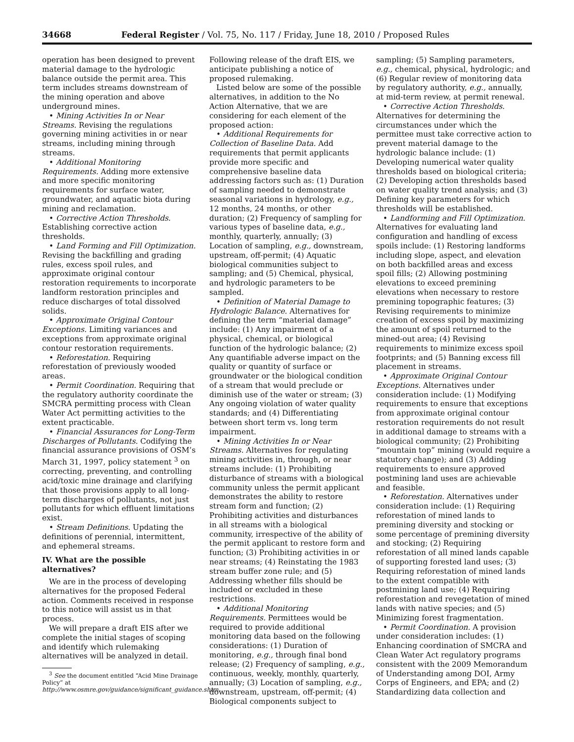34668 Federal Register / Vol. 75, No. 117 / Friday, June 18, 2010 / Proposed Rules
operation has been designed to prevent material damage to the hydrologic balance outside the permit area. This term includes streams downstream of the mining operation and above underground mines.
• Mining Activities In or Near Streams. Revising the regulations governing mining activities in or near streams, including mining through streams.
• Additional Monitoring Requirements. Adding more extensive and more specific monitoring requirements for surface water, groundwater, and aquatic biota during mining and reclamation.
• Corrective Action Thresholds. Establishing corrective action thresholds.
• Land Forming and Fill Optimization. Revising the backfilling and grading rules, excess spoil rules, and approximate original contour restoration requirements to incorporate landform restoration principles and reduce discharges of total dissolved solids.
• Approximate Original Contour Exceptions. Limiting variances and exceptions from approximate original contour restoration requirements.
• Reforestation. Requiring reforestation of previously wooded areas.
• Permit Coordination. Requiring that the regulatory authority coordinate the SMCRA permitting process with Clean Water Act permitting activities to the extent practicable.
• Financial Assurances for Long-Term Discharges of Pollutants. Codifying the financial assurance provisions of OSM’s March 31, 1997, policy statement <sup>3</sup> on correcting, preventing, and controlling acid/toxic mine drainage and clarifying that those provisions apply to all long-term discharges of pollutants, not just pollutants for which effluent limitations exist.
• Stream Definitions. Updating the definitions of perennial, intermittent, and ephemeral streams.
IV. What are the possible alternatives?
We are in the process of developing alternatives for the proposed Federal action. Comments received in response to this notice will assist us in that process.
We will prepare a draft EIS after we complete the initial stages of scoping and identify which rulemaking alternatives will be analyzed in detail.
<sup>3</sup> See the document entitled “Acid Mine Drainage Policy” at http://www.osmre.gov/guidance/significant_guidance.shtm.
Following release of the draft EIS, we anticipate publishing a notice of proposed rulemaking.
Listed below are some of the possible alternatives, in addition to the No Action Alternative, that we are considering for each element of the proposed action:
• Additional Requirements for Collection of Baseline Data. Add requirements that permit applicants provide more specific and comprehensive baseline data addressing factors such as: (1) Duration of sampling needed to demonstrate seasonal variations in hydrology, e.g., 12 months, 24 months, or other duration; (2) Frequency of sampling for various types of baseline data, e.g., monthly, quarterly, annually; (3) Location of sampling, e.g., downstream, upstream, off-permit; (4) Aquatic biological communities subject to sampling; and (5) Chemical, physical, and hydrologic parameters to be sampled.
• Definition of Material Damage to Hydrologic Balance. Alternatives for defining the term “material damage” include: (1) Any impairment of a physical, chemical, or biological function of the hydrologic balance; (2) Any quantifiable adverse impact on the quality or quantity of surface or groundwater or the biological condition of a stream that would preclude or diminish use of the water or stream; (3) Any ongoing violation of water quality standards; and (4) Differentiating between short term vs. long term impairment.
• Mining Activities In or Near Streams. Alternatives for regulating mining activities in, through, or near streams include: (1) Prohibiting disturbance of streams with a biological community unless the permit applicant demonstrates the ability to restore stream form and function; (2) Prohibiting activities and disturbances in all streams with a biological community, irrespective of the ability of the permit applicant to restore form and function; (3) Prohibiting activities in or near streams; (4) Reinstating the 1983 stream buffer zone rule; and (5) Addressing whether fills should be included or excluded in these restrictions.
• Additional Monitoring Requirements. Permittees would be required to provide additional monitoring data based on the following considerations: (1) Duration of monitoring, e.g., through final bond release; (2) Frequency of sampling, e.g., continuous, weekly, monthly, quarterly, annually; (3) Location of sampling, e.g., downstream, upstream, off-permit; (4) Biological components subject to
sampling; (5) Sampling parameters, e.g., chemical, physical, hydrologic; and (6) Regular review of monitoring data by regulatory authority, e.g., annually, at mid-term review, at permit renewal.
• Corrective Action Thresholds. Alternatives for determining the circumstances under which the permittee must take corrective action to prevent material damage to the hydrologic balance include: (1) Developing numerical water quality thresholds based on biological criteria; (2) Developing action thresholds based on water quality trend analysis; and (3) Defining key parameters for which thresholds will be established.
• Landforming and Fill Optimization. Alternatives for evaluating land configuration and handling of excess spoils include: (1) Restoring landforms including slope, aspect, and elevation on both backfilled areas and excess spoil fills; (2) Allowing postmining elevations to exceed premining elevations when necessary to restore premining topographic features; (3) Revising requirements to minimize creation of excess spoil by maximizing the amount of spoil returned to the mined-out area; (4) Revising requirements to minimize excess spoil footprints; and (5) Banning excess fill placement in streams.
• Approximate Original Contour Exceptions. Alternatives under consideration include: (1) Modifying requirements to ensure that exceptions from approximate original contour restoration requirements do not result in additional damage to streams with a biological community; (2) Prohibiting “mountain top” mining (would require a statutory change); and (3) Adding requirements to ensure approved postmining land uses are achievable and feasible.
• Reforestation. Alternatives under consideration include: (1) Requiring reforestation of mined lands to premining diversity and stocking or some percentage of premining diversity and stocking; (2) Requiring reforestation of all mined lands capable of supporting forested land uses; (3) Requiring reforestation of mined lands to the extent compatible with postmining land use; (4) Requiring reforestation and revegetation of mined lands with native species; and (5) Minimizing forest fragmentation.
• Permit Coordination. A provision under consideration includes: (1) Enhancing coordination of SMCRA and Clean Water Act regulatory programs consistent with the 2009 Memorandum of Understanding among DOI, Army Corps of Engineers, and EPA; and (2) Standardizing data collection and